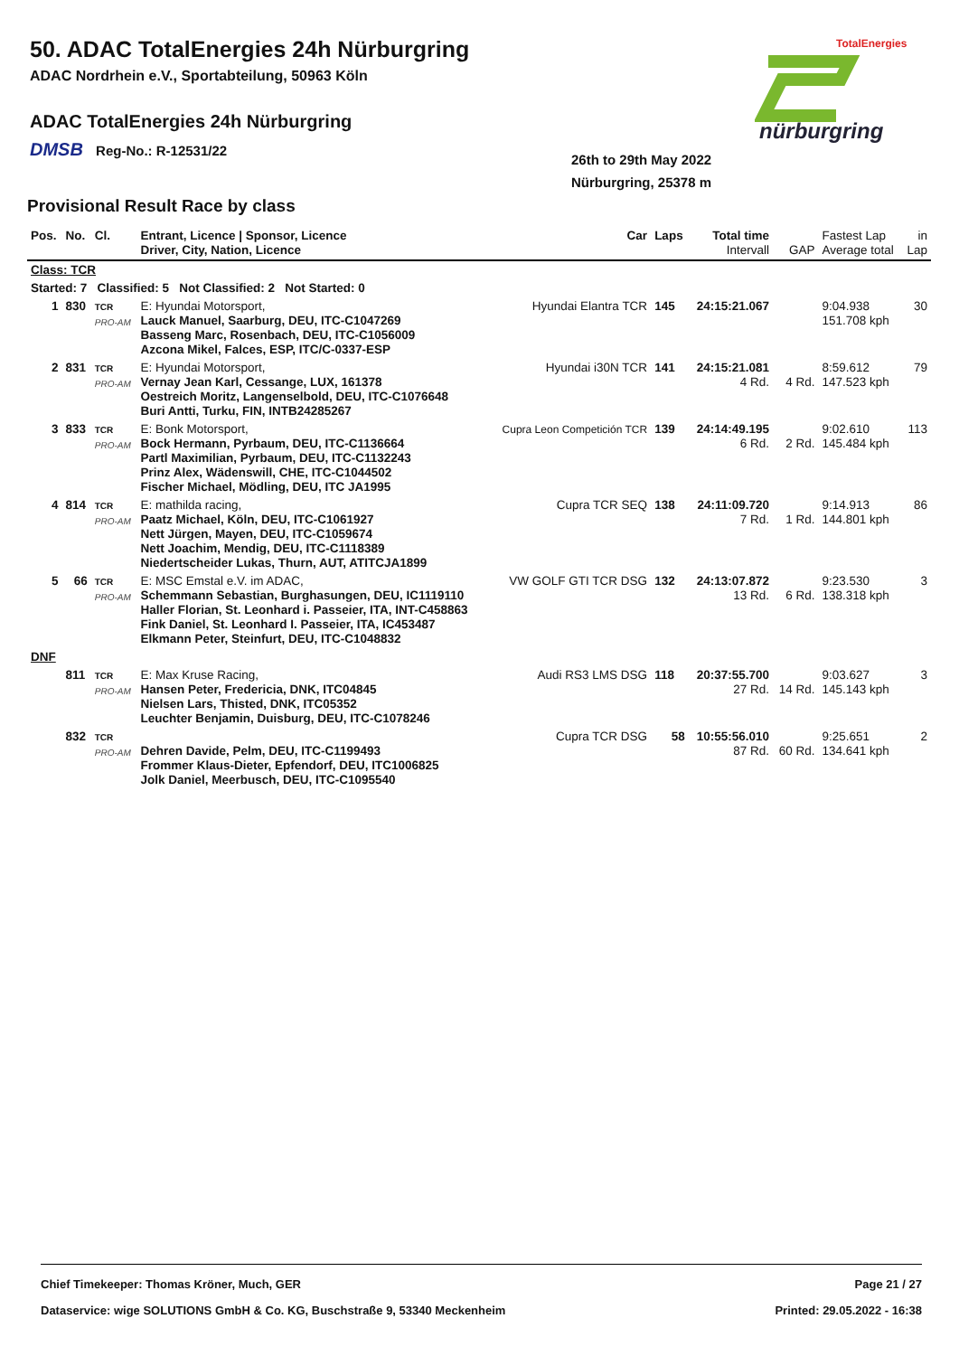50. ADAC TotalEnergies 24h Nürburgring
ADAC Nordrhein e.V., Sportabteilung, 50963 Köln
ADAC TotalEnergies 24h Nürburgring
DMSB Reg-No.: R-12531/22
26th to 29th May 2022
Nürburgring, 25378 m
TotalEnergies
nürburgring
Provisional Result Race by class
| Pos. | No. | Cl. | Entrant, Licence / Sponsor, Licence Driver, City, Nation, Licence | Car | Laps | Total time Intervall | GAP | Fastest Lap Average total | in Lap |
| --- | --- | --- | --- | --- | --- | --- | --- | --- | --- |
| Class: TCR | | | | | | | | | |
| Started: 7 Classified: 5 Not Classified: 2 Not Started: 0 | | | | | | | | | |
| 1 | 830 | TCR PRO-AM | E: Hyundai Motorsport, Lauck Manuel, Saarburg, DEU, ITC-C1047269 Basseng Marc, Rosenbach, DEU, ITC-C1056009 Azcona Mikel, Falces, ESP, ITC/C-0337-ESP | Hyundai Elantra TCR | 145 | 24:15:21.067 | | 9:04.938 151.708 kph | 30 |
| 2 | 831 | TCR PRO-AM | E: Hyundai Motorsport, Vernay Jean Karl, Cessange, LUX, 161378 Oestreich Moritz, Langenselbold, DEU, ITC-C1076648 Buri Antti, Turku, FIN, INTB24285267 | Hyundai i30N TCR | 141 | 24:15:21.081 4 Rd. | 4 Rd. | 8:59.612 147.523 kph | 79 |
| 3 | 833 | TCR PRO-AM | E: Bonk Motorsport, Bock Hermann, Pyrbaum, DEU, ITC-C1136664 Partl Maximilian, Pyrbaum, DEU, ITC-C1132243 Prinz Alex, Wädenswill, CHE, ITC-C1044502 Fischer Michael, Mödling, DEU, ITC JA1995 | Cupra Leon Competición TCR | 139 | 24:14:49.195 6 Rd. | 2 Rd. | 9:02.610 145.484 kph | 113 |
| 4 | 814 | TCR PRO-AM | E: mathilda racing, Paatz Michael, Köln, DEU, ITC-C1061927 Nett Jürgen, Mayen, DEU, ITC-C1059674 Nett Joachim, Mendig, DEU, ITC-C1118389 Niedertscheider Lukas, Thurn, AUT, ATITCJA1899 | Cupra TCR SEQ | 138 | 24:11:09.720 7 Rd. | 1 Rd. | 9:14.913 144.801 kph | 86 |
| 5 | 66 | TCR PRO-AM | E: MSC Emstal e.V. im ADAC, Schemmann Sebastian, Burghasungen, DEU, IC1119110 Haller Florian, St. Leonhard i. Passeier, ITA, INT-C458863 Fink Daniel, St. Leonhard I. Passeier, ITA, IC453487 Elkmann Peter, Steinfurt, DEU, ITC-C1048832 | VW GOLF GTI TCR DSG | 132 | 24:13:07.872 13 Rd. | 6 Rd. | 9:23.530 138.318 kph | 3 |
| DNF | | | | | | | | | |
| | 811 | TCR PRO-AM | E: Max Kruse Racing, Hansen Peter, Fredericia, DNK, ITC04845 Nielsen Lars, Thisted, DNK, ITC05352 Leuchter Benjamin, Duisburg, DEU, ITC-C1078246 | Audi RS3 LMS DSG | 118 | 20:37:55.700 27 Rd. | 14 Rd. | 9:03.627 145.143 kph | 3 |
| | 832 | TCR PRO-AM | Dehren Davide, Pelm, DEU, ITC-C1199493 Frommer Klaus-Dieter, Epfendorf, DEU, ITC1006825 Jolk Daniel, Meerbusch, DEU, ITC-C1095540 | Cupra TCR DSG | 58 | 10:55:56.010 87 Rd. | 60 Rd. | 9:25.651 134.641 kph | 2 |
Chief Timekeeper: Thomas Kröner, Much, GER Page 21 / 27
Dataservice: wige SOLUTIONS GmbH & Co. KG, Buschstraße 9, 53340 Meckenheim Printed: 29.05.2022 - 16:38